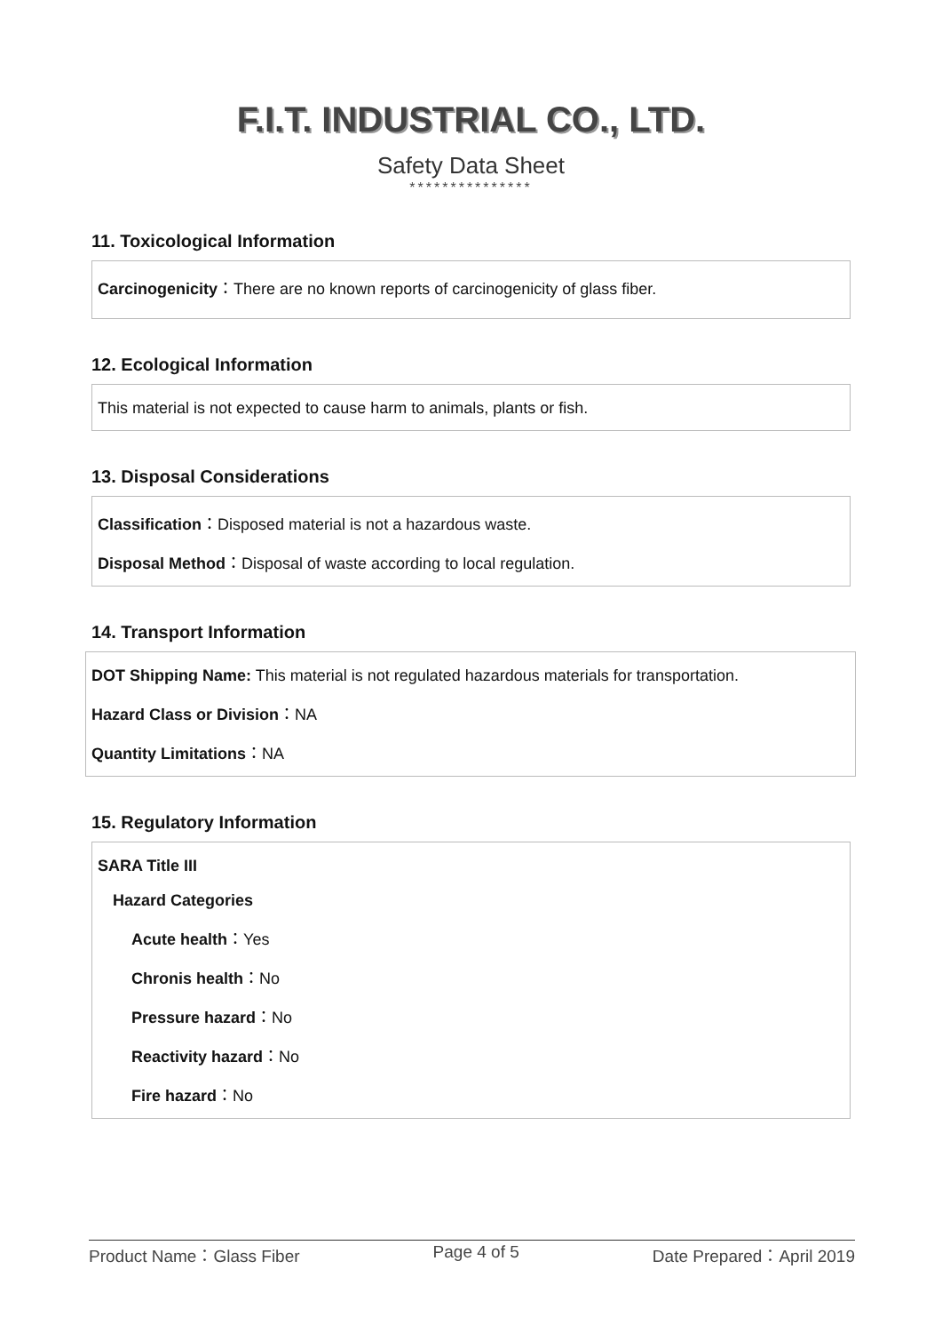F.I.T. INDUSTRIAL CO., LTD.
Safety Data Sheet
***************
11. Toxicological Information
Carcinogenicity：There are no known reports of carcinogenicity of glass fiber.
12. Ecological Information
This material is not expected to cause harm to animals, plants or fish.
13. Disposal Considerations
Classification：Disposed material is not a hazardous waste.
Disposal Method：Disposal of waste according to local regulation.
14. Transport Information
DOT Shipping Name: This material is not regulated hazardous materials for transportation.
Hazard Class or Division：NA
Quantity Limitations：NA
15. Regulatory Information
SARA Title III
Hazard Categories
Acute health：Yes
Chronis health：No
Pressure hazard：No
Reactivity hazard：No
Fire hazard：No
Product Name：Glass Fiber Page 4 of 5 Date Prepared：April 2019